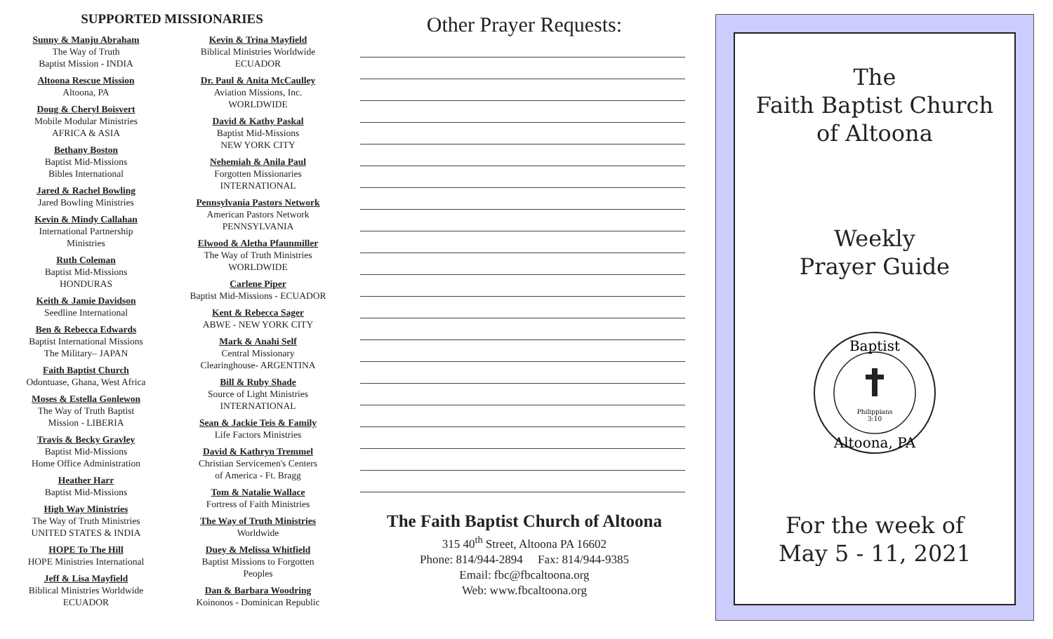SUPPORTED MISSIONARIES
Sunny & Manju Abraham
The Way of Truth
Baptist Mission - INDIA
Altoona Rescue Mission
Altoona, PA
Doug & Cheryl Boisvert
Mobile Modular Ministries
AFRICA & ASIA
Bethany Boston
Baptist Mid-Missions
Bibles International
Jared & Rachel Bowling
Jared Bowling Ministries
Kevin & Mindy Callahan
International Partnership
Ministries
Ruth Coleman
Baptist Mid-Missions
HONDURAS
Keith & Jamie Davidson
Seedline International
Ben & Rebecca Edwards
Baptist International Missions
The Military– JAPAN
Faith Baptist Church
Odontuase, Ghana, West Africa
Moses & Estella Gonlewon
The Way of Truth Baptist
Mission - LIBERIA
Travis & Becky Gravley
Baptist Mid-Missions
Home Office Administration
Heather Harr
Baptist Mid-Missions
High Way Ministries
The Way of Truth Ministries
UNITED STATES & INDIA
HOPE To The Hill
HOPE Ministries International
Jeff & Lisa Mayfield
Biblical Ministries Worldwide
ECUADOR
Kevin & Trina Mayfield
Biblical Ministries Worldwide
ECUADOR
Dr. Paul & Anita McCaulley
Aviation Missions, Inc.
WORLDWIDE
David & Kathy Paskal
Baptist Mid-Missions
NEW YORK CITY
Nehemiah & Anila Paul
Forgotten Missionaries
INTERNATIONAL
Pennsylvania Pastors Network
American Pastors Network
PENNSYLVANIA
Elwood & Aletha Pfaunmiller
The Way of Truth Ministries
WORLDWIDE
Carlene Piper
Baptist Mid-Missions - ECUADOR
Kent & Rebecca Sager
ABWE - NEW YORK CITY
Mark & Anahi Self
Central Missionary
Clearinghouse- ARGENTINA
Bill & Ruby Shade
Source of Light Ministries
INTERNATIONAL
Sean & Jackie Teis & Family
Life Factors Ministries
David & Kathryn Tremmel
Christian Servicemen's Centers
of America - Ft. Bragg
Tom & Natalie Wallace
Fortress of Faith Ministries
The Way of Truth Ministries
Worldwide
Duey & Melissa Whitfield
Baptist Missions to Forgotten
Peoples
Dan & Barbara Woodring
Koinonos - Dominican Republic
Other Prayer Requests:
The Faith Baptist Church of Altoona
315 40<sup>th</sup> Street, Altoona PA 16602
Phone: 814/944-2894 Fax: 814/944-9385
Email: fbc@fbcaltoona.org
Web: www.fbcaltoona.org
The
Faith Baptist Church
of Altoona
Weekly
Prayer Guide
Baptist
Philippians
3:10
Altoona, PA
For the week of
May 5 - 11, 2021